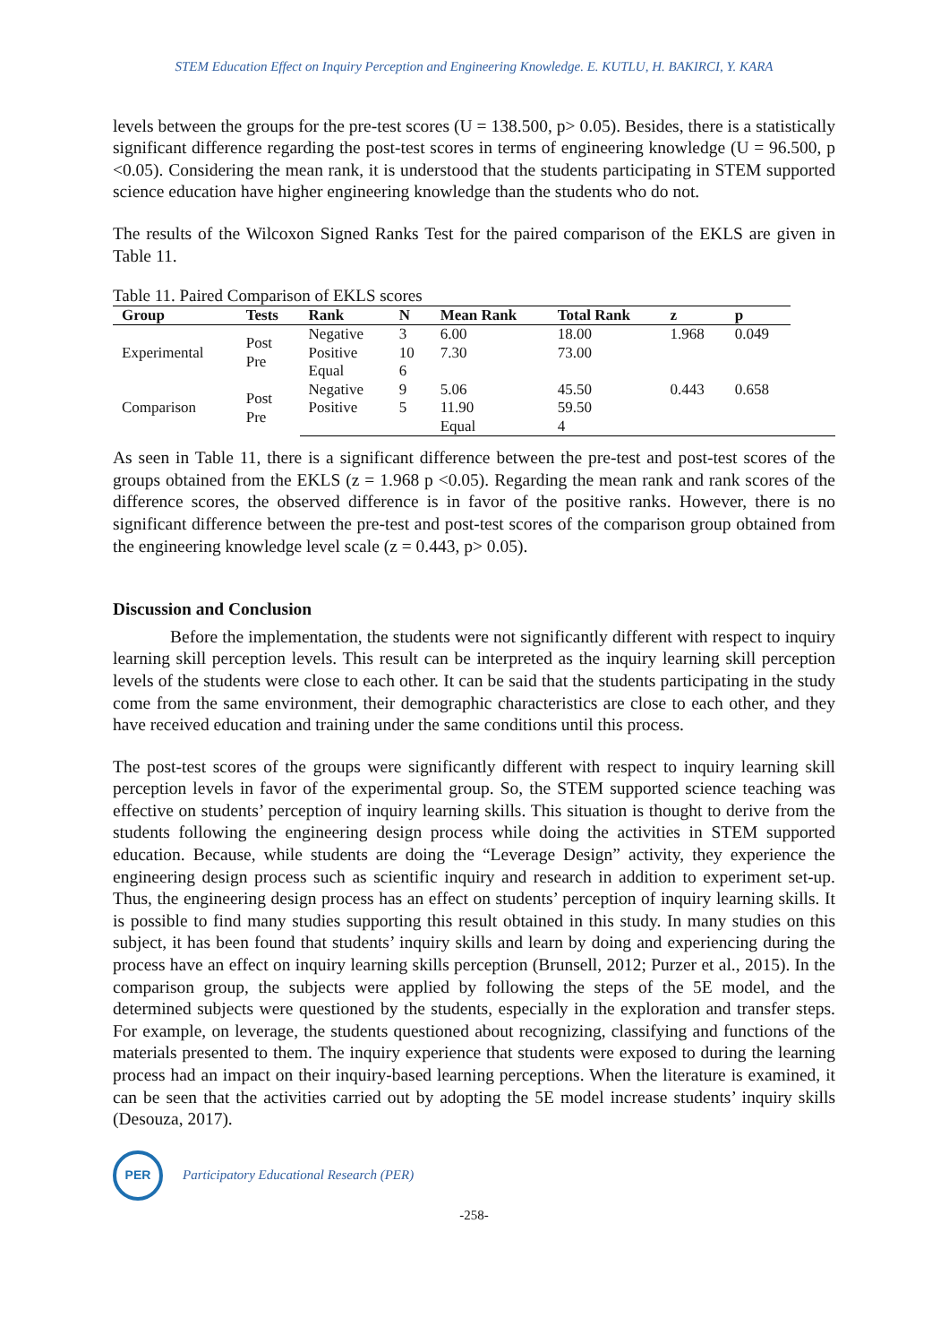STEM Education Effect on Inquiry Perception and Engineering Knowledge. E. KUTLU, H. BAKIRCI, Y. KARA
levels between the groups for the pre-test scores (U = 138.500, p> 0.05). Besides, there is a statistically significant difference regarding the post-test scores in terms of engineering knowledge (U = 96.500, p <0.05). Considering the mean rank, it is understood that the students participating in STEM supported science education have higher engineering knowledge than the students who do not.
The results of the Wilcoxon Signed Ranks Test for the paired comparison of the EKLS are given in Table 11.
Table 11. Paired Comparison of EKLS scores
| Group | Tests | Rank | N | Mean Rank | Total Rank | z | p | | |
| --- | --- | --- | --- | --- | --- | --- | --- | --- | --- |
| Experimental | Post Pre | Negative | 3 | 6.00 | 18.00 | 1.968 | 0.049 | | |
| | | Positive | 10 | 7.30 | 73.00 | | | | |
| | | Equal | 6 | | | | | | |
| Comparison | Post Pre | Negative | 9 | 5.06 | 45.50 | 0.443 | 0.658 | | |
| | | Positive | 5 | 11.90 | 59.50 | | | | |
| | | | | Equal | 4 | | | | |
As seen in Table 11, there is a significant difference between the pre-test and post-test scores of the groups obtained from the EKLS (z = 1.968 p <0.05). Regarding the mean rank and rank scores of the difference scores, the observed difference is in favor of the positive ranks. However, there is no significant difference between the pre-test and post-test scores of the comparison group obtained from the engineering knowledge level scale (z = 0.443, p> 0.05).
Discussion and Conclusion
Before the implementation, the students were not significantly different with respect to inquiry learning skill perception levels. This result can be interpreted as the inquiry learning skill perception levels of the students were close to each other. It can be said that the students participating in the study come from the same environment, their demographic characteristics are close to each other, and they have received education and training under the same conditions until this process.
The post-test scores of the groups were significantly different with respect to inquiry learning skill perception levels in favor of the experimental group. So, the STEM supported science teaching was effective on students’ perception of inquiry learning skills. This situation is thought to derive from the students following the engineering design process while doing the activities in STEM supported education. Because, while students are doing the “Leverage Design” activity, they experience the engineering design process such as scientific inquiry and research in addition to experiment set-up. Thus, the engineering design process has an effect on students’ perception of inquiry learning skills. It is possible to find many studies supporting this result obtained in this study. In many studies on this subject, it has been found that students’ inquiry skills and learn by doing and experiencing during the process have an effect on inquiry learning skills perception (Brunsell, 2012; Purzer et al., 2015). In the comparison group, the subjects were applied by following the steps of the 5E model, and the determined subjects were questioned by the students, especially in the exploration and transfer steps. For example, on leverage, the students questioned about recognizing, classifying and functions of the materials presented to them. The inquiry experience that students were exposed to during the learning process had an impact on their inquiry-based learning perceptions. When the literature is examined, it can be seen that the activities carried out by adopting the 5E model increase students’ inquiry skills (Desouza, 2017).
PER
Participatory Educational Research (PER)
-258-